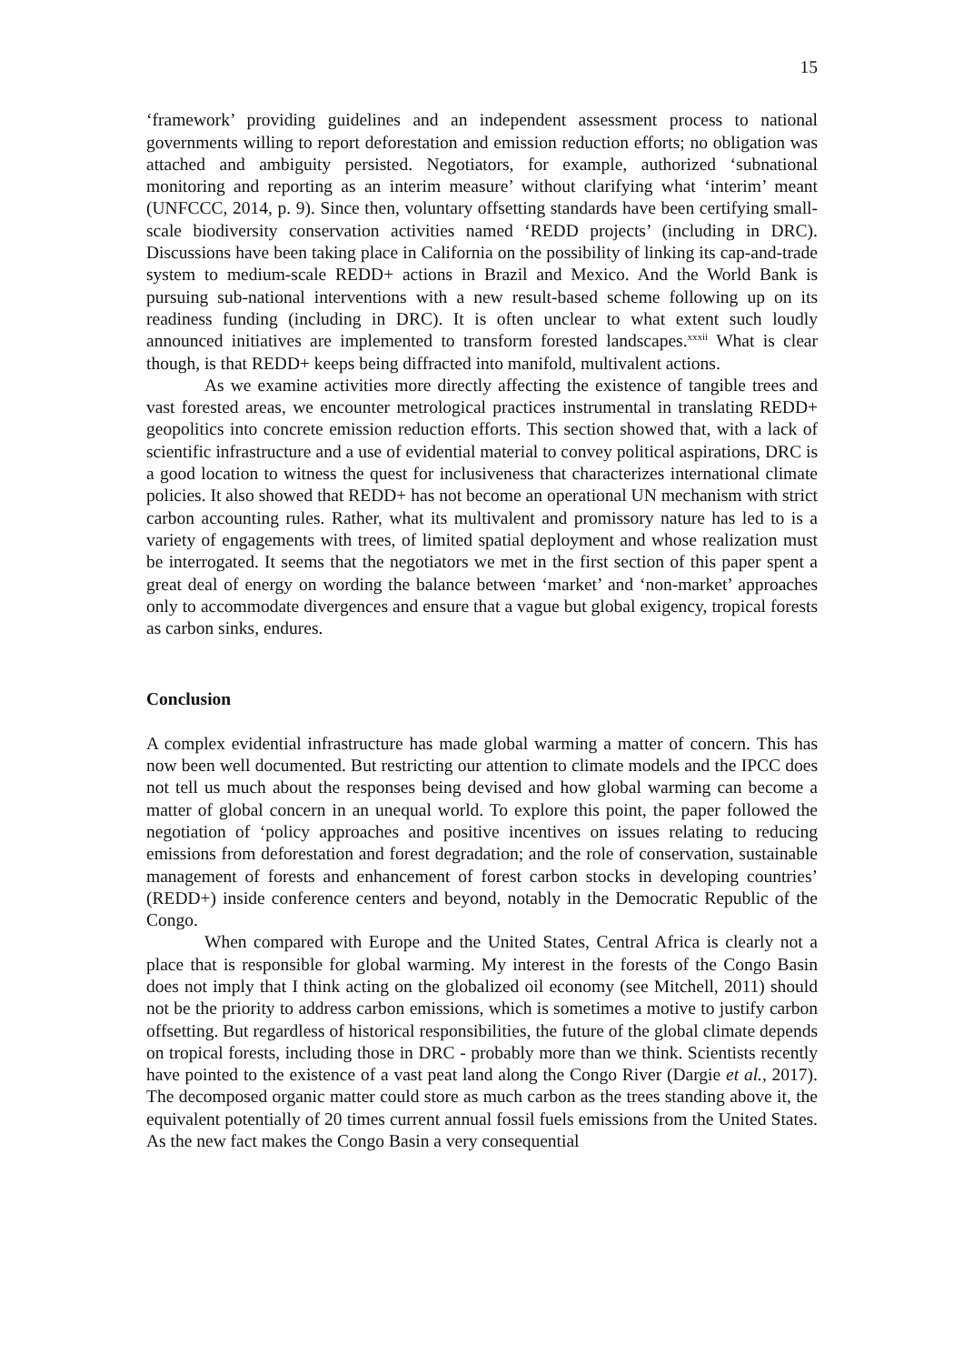15
‘framework’ providing guidelines and an independent assessment process to national governments willing to report deforestation and emission reduction efforts; no obligation was attached and ambiguity persisted. Negotiators, for example, authorized ‘subnational monitoring and reporting as an interim measure’ without clarifying what ‘interim’ meant (UNFCCC, 2014, p. 9). Since then, voluntary offsetting standards have been certifying small-scale biodiversity conservation activities named ‘REDD projects’ (including in DRC). Discussions have been taking place in California on the possibility of linking its cap-and-trade system to medium-scale REDD+ actions in Brazil and Mexico. And the World Bank is pursuing sub-national interventions with a new result-based scheme following up on its readiness funding (including in DRC). It is often unclear to what extent such loudly announced initiatives are implemented to transform forested landscapes.<sup>xxxii</sup> What is clear though, is that REDD+ keeps being diffracted into manifold, multivalent actions.
As we examine activities more directly affecting the existence of tangible trees and vast forested areas, we encounter metrological practices instrumental in translating REDD+ geopolitics into concrete emission reduction efforts. This section showed that, with a lack of scientific infrastructure and a use of evidential material to convey political aspirations, DRC is a good location to witness the quest for inclusiveness that characterizes international climate policies. It also showed that REDD+ has not become an operational UN mechanism with strict carbon accounting rules. Rather, what its multivalent and promissory nature has led to is a variety of engagements with trees, of limited spatial deployment and whose realization must be interrogated. It seems that the negotiators we met in the first section of this paper spent a great deal of energy on wording the balance between ‘market’ and ‘non-market’ approaches only to accommodate divergences and ensure that a vague but global exigency, tropical forests as carbon sinks, endures.
Conclusion
A complex evidential infrastructure has made global warming a matter of concern. This has now been well documented. But restricting our attention to climate models and the IPCC does not tell us much about the responses being devised and how global warming can become a matter of global concern in an unequal world. To explore this point, the paper followed the negotiation of ‘policy approaches and positive incentives on issues relating to reducing emissions from deforestation and forest degradation; and the role of conservation, sustainable management of forests and enhancement of forest carbon stocks in developing countries’ (REDD+) inside conference centers and beyond, notably in the Democratic Republic of the Congo.
When compared with Europe and the United States, Central Africa is clearly not a place that is responsible for global warming. My interest in the forests of the Congo Basin does not imply that I think acting on the globalized oil economy (see Mitchell, 2011) should not be the priority to address carbon emissions, which is sometimes a motive to justify carbon offsetting. But regardless of historical responsibilities, the future of the global climate depends on tropical forests, including those in DRC - probably more than we think. Scientists recently have pointed to the existence of a vast peat land along the Congo River (Dargie et al., 2017). The decomposed organic matter could store as much carbon as the trees standing above it, the equivalent potentially of 20 times current annual fossil fuels emissions from the United States. As the new fact makes the Congo Basin a very consequential